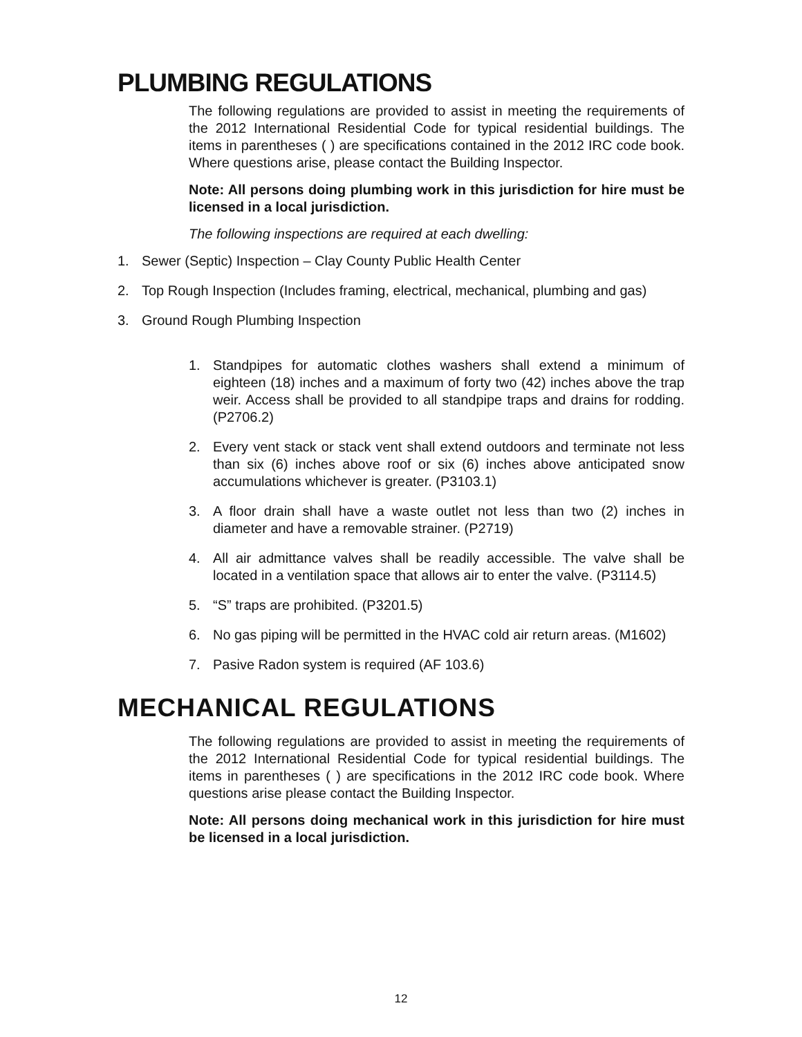PLUMBING REGULATIONS
The following regulations are provided to assist in meeting the requirements of the 2012 International Residential Code for typical residential buildings. The items in parentheses ( ) are specifications contained in the 2012 IRC code book. Where questions arise, please contact the Building Inspector.
Note: All persons doing plumbing work in this jurisdiction for hire must be licensed in a local jurisdiction.
The following inspections are required at each dwelling:
1. Sewer (Septic) Inspection – Clay County Public Health Center
2. Top Rough Inspection (Includes framing, electrical, mechanical, plumbing and gas)
3. Ground Rough Plumbing Inspection
1. Standpipes for automatic clothes washers shall extend a minimum of eighteen (18) inches and a maximum of forty two (42) inches above the trap weir. Access shall be provided to all standpipe traps and drains for rodding. (P2706.2)
2. Every vent stack or stack vent shall extend outdoors and terminate not less than six (6) inches above roof or six (6) inches above anticipated snow accumulations whichever is greater. (P3103.1)
3. A floor drain shall have a waste outlet not less than two (2) inches in diameter and have a removable strainer. (P2719)
4. All air admittance valves shall be readily accessible. The valve shall be located in a ventilation space that allows air to enter the valve. (P3114.5)
5. “S” traps are prohibited. (P3201.5)
6. No gas piping will be permitted in the HVAC cold air return areas. (M1602)
7. Pasive Radon system is required (AF 103.6)
MECHANICAL REGULATIONS
The following regulations are provided to assist in meeting the requirements of the 2012 International Residential Code for typical residential buildings. The items in parentheses ( ) are specifications in the 2012 IRC code book. Where questions arise please contact the Building Inspector.
Note: All persons doing mechanical work in this jurisdiction for hire must be licensed in a local jurisdiction.
12